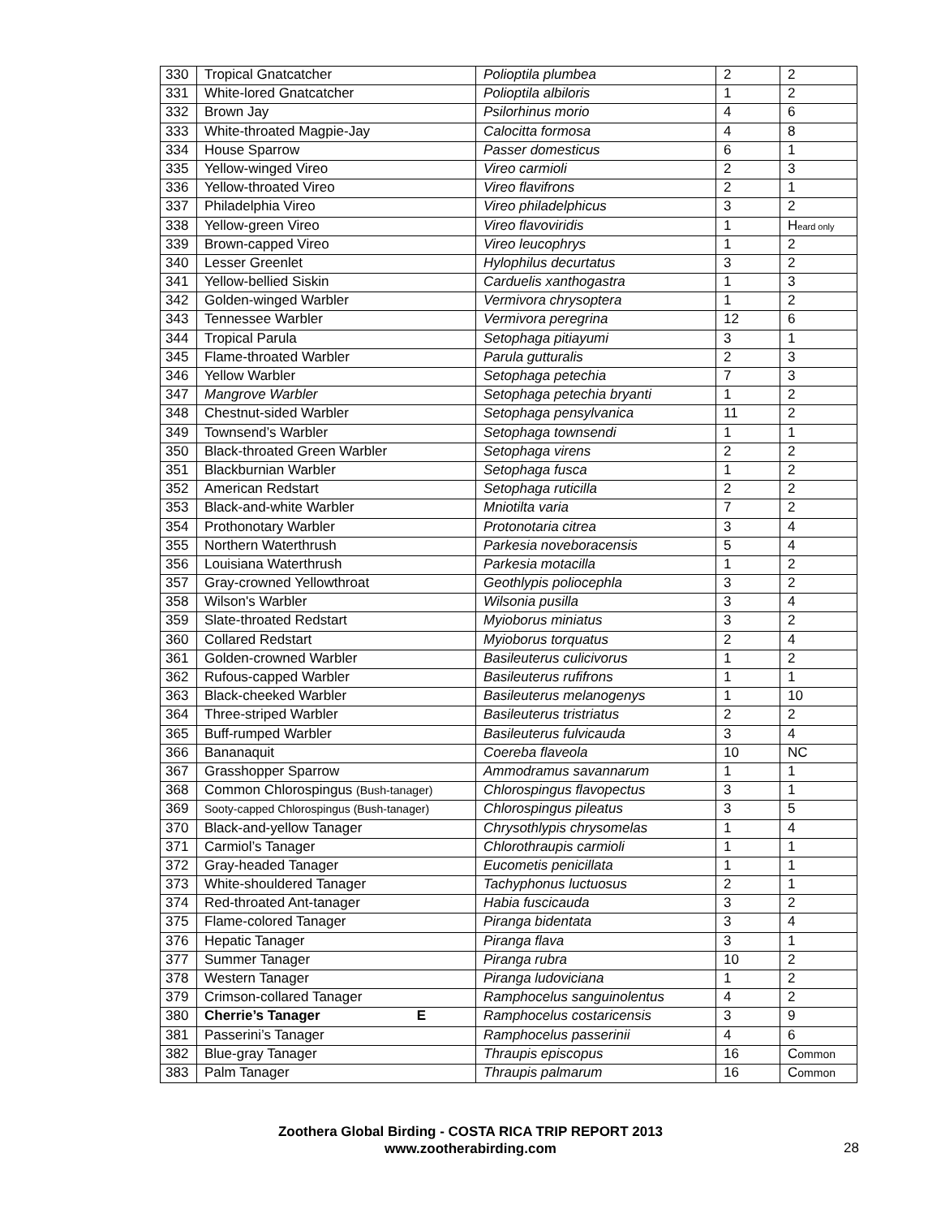| 330 | Tropical Gnatcatcher | Polioptila plumbea | 2 | 2 |
| 331 | White-lored Gnatcatcher | Polioptila albiloris | 1 | 2 |
| 332 | Brown Jay | Psilorhinus morio | 4 | 6 |
| 333 | White-throated Magpie-Jay | Calocitta formosa | 4 | 8 |
| 334 | House Sparrow | Passer domesticus | 6 | 1 |
| 335 | Yellow-winged Vireo | Vireo carmioli | 2 | 3 |
| 336 | Yellow-throated Vireo | Vireo flavifrons | 2 | 1 |
| 337 | Philadelphia Vireo | Vireo philadelphicus | 3 | 2 |
| 338 | Yellow-green Vireo | Vireo flavoviridis | 1 | H eard only |
| 339 | Brown-capped Vireo | Vireo leucophrys | 1 | 2 |
| 340 | Lesser Greenlet | Hylophilus decurtatus | 3 | 2 |
| 341 | Yellow-bellied Siskin | Carduelis xanthogastra | 1 | 3 |
| 342 | Golden-winged Warbler | Vermivora chrysoptera | 1 | 2 |
| 343 | Tennessee Warbler | Vermivora peregrina | 12 | 6 |
| 344 | Tropical Parula | Setophaga pitiayumi | 3 | 1 |
| 345 | Flame-throated Warbler | Parula gutturalis | 2 | 3 |
| 346 | Yellow Warbler | Setophaga petechia | 7 | 3 |
| 347 | Mangrove Warbler | Setophaga petechia bryanti | 1 | 2 |
| 348 | Chestnut-sided Warbler | Setophaga pensylvanica | 11 | 2 |
| 349 | Townsend’s Warbler | Setophaga townsendi | 1 | 1 |
| 350 | Black-throated Green Warbler | Setophaga virens | 2 | 2 |
| 351 | Blackburnian Warbler | Setophaga fusca | 1 | 2 |
| 352 | American Redstart | Setophaga ruticilla | 2 | 2 |
| 353 | Black-and-white Warbler | Mniotilta varia | 7 | 2 |
| 354 | Prothonotary Warbler | Protonotaria citrea | 3 | 4 |
| 355 | Northern Waterthrush | Parkesia noveboracensis | 5 | 4 |
| 356 | Louisiana Waterthrush | Parkesia motacilla | 1 | 2 |
| 357 | Gray-crowned Yellowthroat | Geothlypis poliocephla | 3 | 2 |
| 358 | Wilson's Warbler | Wilsonia pusilla | 3 | 4 |
| 359 | Slate-throated Redstart | Myioborus miniatus | 3 | 2 |
| 360 | Collared Redstart | Myioborus torquatus | 2 | 4 |
| 361 | Golden-crowned Warbler | Basileuterus culicivorus | 1 | 2 |
| 362 | Rufous-capped Warbler | Basileuterus rufifrons | 1 | 1 |
| 363 | Black-cheeked Warbler | Basileuterus melanogenys | 1 | 10 |
| 364 | Three-striped Warbler | Basileuterus tristriatus | 2 | 2 |
| 365 | Buff-rumped Warbler | Basileuterus fulvicauda | 3 | 4 |
| 366 | Bananaquit | Coereba flaveola | 10 | NC |
| 367 | Grasshopper Sparrow | Ammodramus savannarum | 1 | 1 |
| 368 | Common Chlorospingus (Bush-tanager) | Chlorospingus flavopectus | 3 | 1 |
| 369 | Sooty-capped Chlorospingus (Bush-tanager) | Chlorospingus pileatus | 3 | 5 |
| 370 | Black-and-yellow Tanager | Chrysothlypis chrysomelas | 1 | 4 |
| 371 | Carmiol’s Tanager | Chlorothraupis carmioli | 1 | 1 |
| 372 | Gray-headed Tanager | Eucometis penicillata | 1 | 1 |
| 373 | White-shouldered Tanager | Tachyphonus luctuosus | 2 | 1 |
| 374 | Red-throated Ant-tanager | Habia fuscicauda | 3 | 2 |
| 375 | Flame-colored Tanager | Piranga bidentata | 3 | 4 |
| 376 | Hepatic Tanager | Piranga flava | 3 | 1 |
| 377 | Summer Tanager | Piranga rubra | 10 | 2 |
| 378 | Western Tanager | Piranga ludoviciana | 1 | 2 |
| 379 | Crimson-collared Tanager | Ramphocelus sanguinolentus | 4 | 2 |
| 380 | Cherrie’s Tanager E | Ramphocelus costaricensis | 3 | 9 |
| 381 | Passerini’s Tanager | Ramphocelus passerinii | 4 | 6 |
| 382 | Blue-gray Tanager | Thraupis episcopus | 16 | C ommon |
| 383 | Palm Tanager | Thraupis palmarum | 16 | C ommon |
Zoothera Global Birding - COSTA RICA TRIP REPORT 2013
www.zootherabirding.com
28